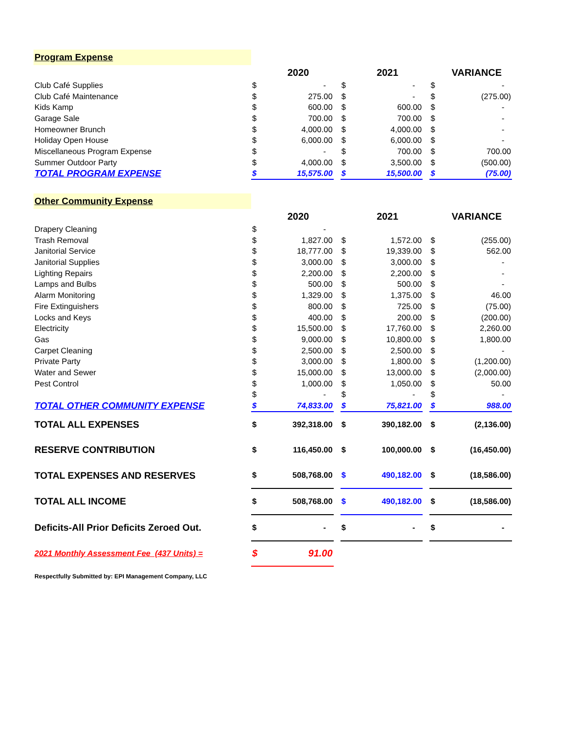| Program Expense | | | | | | | | |
| | | 2020 | | | 2021 | | | VARIANCE |
| Club Café Supplies | $ | - | | $ | - | | $ | - |
| Club Café Maintenance | $ | 275.00 | | $ | - | | $ | (275.00) |
| Kids Kamp | $ | 600.00 | | $ | 600.00 | | $ | - |
| Garage Sale | $ | 700.00 | | $ | 700.00 | | $ | - |
| Homeowner Brunch | $ | 4,000.00 | | $ | 4,000.00 | | $ | - |
| Holiday Open House | $ | 6,000.00 | | $ | 6,000.00 | | $ | - |
| Miscellaneous Program Expense | $ | - | | $ | 700.00 | | $ | 700.00 |
| Summer Outdoor Party | $ | 4,000.00 | | $ | 3,500.00 | | $ | (500.00) |
| TOTAL PROGRAM EXPENSE | $ | 15,575.00 | | $ | 15,500.00 | | $ | (75.00) |
| Other Community Expense | | | | | | | | |
| | | 2020 | | | 2021 | | | VARIANCE |
| Drapery Cleaning | $ | - | | | | | | |
| Trash Removal | $ | 1,827.00 | | $ | 1,572.00 | | $ | (255.00) |
| Janitorial Service | $ | 18,777.00 | | $ | 19,339.00 | | $ | 562.00 |
| Janitorial Supplies | $ | 3,000.00 | | $ | 3,000.00 | | $ | - |
| Lighting Repairs | $ | 2,200.00 | | $ | 2,200.00 | | $ | - |
| Lamps and Bulbs | $ | 500.00 | | $ | 500.00 | | $ | - |
| Alarm Monitoring | $ | 1,329.00 | | $ | 1,375.00 | | $ | 46.00 |
| Fire Extinguishers | $ | 800.00 | | $ | 725.00 | | $ | (75.00) |
| Locks and Keys | $ | 400.00 | | $ | 200.00 | | $ | (200.00) |
| Electricity | $ | 15,500.00 | | $ | 17,760.00 | | $ | 2,260.00 |
| Gas | $ | 9,000.00 | | $ | 10,800.00 | | $ | 1,800.00 |
| Carpet Cleaning | $ | 2,500.00 | | $ | 2,500.00 | | $ | - |
| Private Party | $ | 3,000.00 | | $ | 1,800.00 | | $ | (1,200.00) |
| Water and Sewer | $ | 15,000.00 | | $ | 13,000.00 | | $ | (2,000.00) |
| Pest Control | $ | 1,000.00 | | $ | 1,050.00 | | $ | 50.00 |
| | $ | - | | $ | - | | $ | - |
| TOTAL OTHER COMMUNITY EXPENSE | $ | 74,833.00 | | $ | 75,821.00 | | $ | 988.00 |
| TOTAL ALL EXPENSES | $ | 392,318.00 | | $ | 390,182.00 | | $ | (2,136.00) |
| RESERVE CONTRIBUTION | $ | 116,450.00 | | $ | 100,000.00 | | $ | (16,450.00) |
| TOTAL EXPENSES AND RESERVES | $ | 508,768.00 | | $ | 490,182.00 | | $ | (18,586.00) |
| TOTAL ALL INCOME | $ | 508,768.00 | | $ | 490,182.00 | | $ | (18,586.00) |
| Deficits-All Prior Deficits Zeroed Out. | $ | - | | $ | - | | $ | - |
| 2021 Monthly Assessment Fee (437 Units) = | $ | 91.00 | | | | | | |
| Respectfully Submitted by: EPI Management Company, LLC | | | | | | | | |